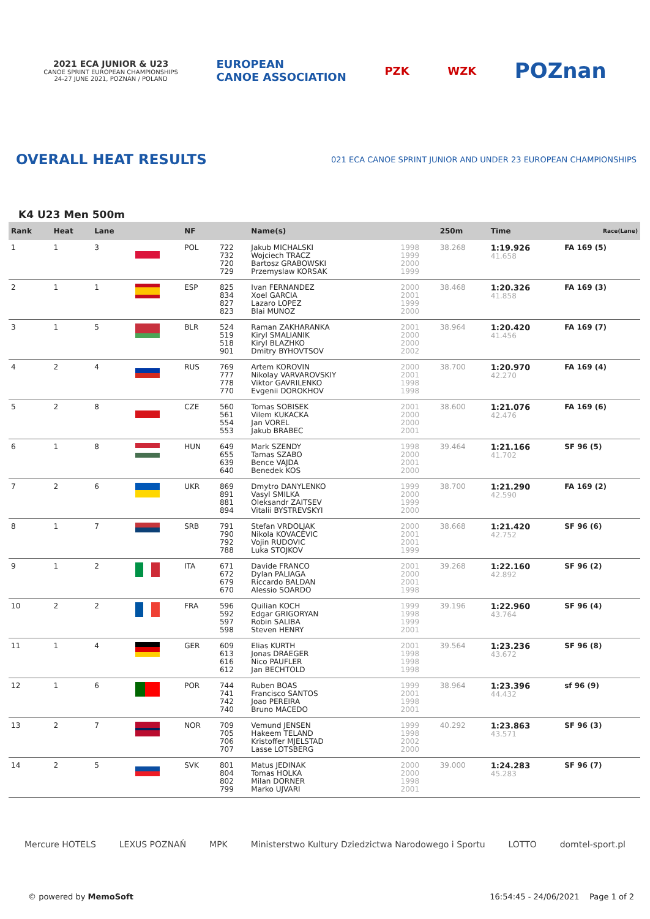2021 ECA JUNIOR & U23
CANOE SPRINT EUROPEAN CHAMPIONSHIPS
24-27 JUNE 2021, POZNAN / POLAND
EUROPEAN
CANOE ASSOCIATION
PZK WZK
POZnan
OVERALL HEAT RESULTS
021 ECA CANOE SPRINT JUNIOR AND UNDER 23 EUROPEAN CHAMPIONSHIPS
K4 U23 Men 500m
| Rank | Heat | Lane | | NF | | Name(s) | | 250m | Time | Race(Lane) |
| --- | --- | --- | --- | --- | --- | --- | --- | --- | --- | --- |
| 1 | 1 | 3 | | POL | 722 732 720 729 | Jakub MICHALSKI Wojciech TRACZ Bartosz GRABOWSKI Przemyslaw KORSAK | 1998 1999 2000 1999 | 38.268 | 1:19.926 41.658 | FA 169 (5) |
| 2 | 1 | 1 | | ESP | 825 834 827 823 | Ivan FERNANDEZ Xoel GARCIA Lazaro LOPEZ Blai MUNOZ | 2000 2001 1999 2000 | 38.468 | 1:20.326 41.858 | FA 169 (3) |
| 3 | 1 | 5 | | BLR | 524 519 518 901 | Raman ZAKHARANKA Kiryl SMALIANIK Kiryl BLAZHKO Dmitry BYHOVTSOV | 2001 2000 2000 2002 | 38.964 | 1:20.420 41.456 | FA 169 (7) |
| 4 | 2 | 4 | | RUS | 769 777 778 770 | Artem KOROVIN Nikolay VARVAROVSKIY Viktor GAVRILENKO Evgenii DOROKHOV | 2000 2001 1998 1998 | 38.700 | 1:20.970 42.270 | FA 169 (4) |
| 5 | 2 | 8 | | CZE | 560 561 554 553 | Tomas SOBISEK Vilem KUKACKA Jan VOREL Jakub BRABEC | 2001 2000 2000 2001 | 38.600 | 1:21.076 42.476 | FA 169 (6) |
| 6 | 1 | 8 | | HUN | 649 655 639 640 | Mark SZENDY Tamas SZABO Bence VAJDA Benedek KOS | 1998 2000 2001 2000 | 39.464 | 1:21.166 41.702 | SF 96 (5) |
| 7 | 2 | 6 | | UKR | 869 891 881 894 | Dmytro DANYLENKO Vasyl SMILKA Oleksandr ZAITSEV Vitalii BYSTREVSKYI | 1999 2000 1999 2000 | 38.700 | 1:21.290 42.590 | FA 169 (2) |
| 8 | 1 | 7 | | SRB | 791 790 792 788 | Stefan VRDOLJAK Nikola KOVACEVIC Vojin RUDOVIC Luka STOJKOV | 2000 2001 2001 1999 | 38.668 | 1:21.420 42.752 | SF 96 (6) |
| 9 | 1 | 2 | | ITA | 671 672 679 670 | Davide FRANCO Dylan PALIAGA Riccardo BALDAN Alessio SOARDO | 2001 2000 2001 1998 | 39.268 | 1:22.160 42.892 | SF 96 (2) |
| 10 | 2 | 2 | | FRA | 596 592 597 598 | Quilian KOCH Edgar GRIGORYAN Robin SALIBA Steven HENRY | 1999 1998 1999 2001 | 39.196 | 1:22.960 43.764 | SF 96 (4) |
| 11 | 1 | 4 | | GER | 609 613 616 612 | Elias KURTH Jonas DRAEGER Nico PAUFLER Jan BECHTOLD | 2001 1998 1998 1998 | 39.564 | 1:23.236 43.672 | SF 96 (8) |
| 12 | 1 | 6 | | POR | 744 741 742 740 | Ruben BOAS Francisco SANTOS Joao PEREIRA Bruno MACEDO | 1999 2001 1998 2001 | 38.964 | 1:23.396 44.432 | sf 96 (9) |
| 13 | 2 | 7 | | NOR | 709 705 706 707 | Vemund JENSEN Hakeem TELAND Kristoffer MJELSTAD Lasse LOTSBERG | 1999 1998 2002 2000 | 40.292 | 1:23.863 43.571 | SF 96 (3) |
| 14 | 2 | 5 | | SVK | 801 804 802 799 | Matus JEDINAK Tomas HOLKA Milan DORNER Marko UJVARI | 2000 2000 1998 2001 | 39.000 | 1:24.283 45.283 | SF 96 (7) |
Mercure HOTELS LEXUS POZNAŃ MPK Ministerstwo Kultury Dziedzictwa Narodowego i Sportu LOTTO domtel-sport.pl
© powered by MemoSoft 16:54:45 - 24/06/2021 Page 1 of 2